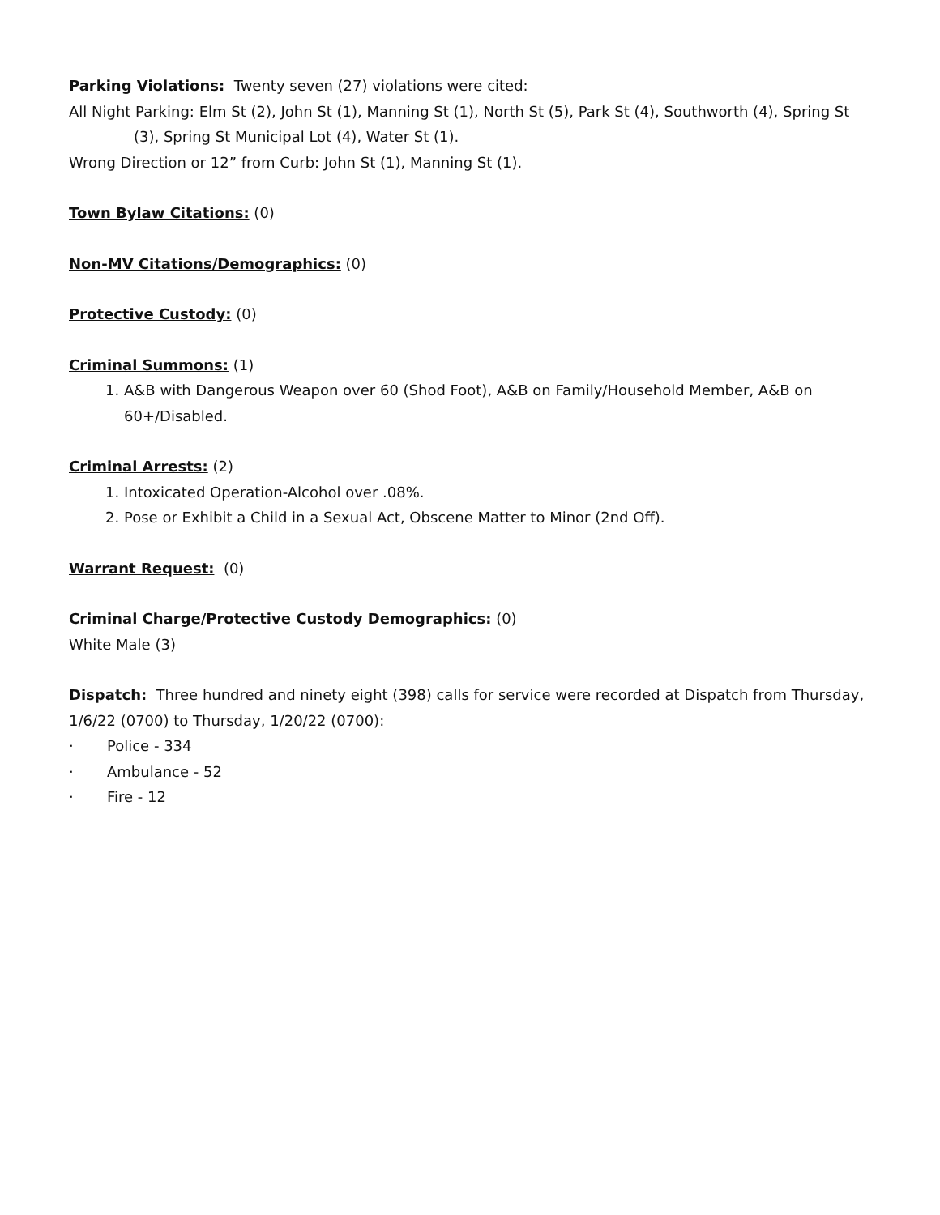Parking Violations: Twenty seven (27) violations were cited:
All Night Parking: Elm St (2), John St (1), Manning St (1), North St (5), Park St (4), Southworth (4), Spring St (3), Spring St Municipal Lot (4), Water St (1).
Wrong Direction or 12” from Curb: John St (1), Manning St (1).
Town Bylaw Citations: (0)
Non-MV Citations/Demographics: (0)
Protective Custody: (0)
Criminal Summons: (1)
1. A&B with Dangerous Weapon over 60 (Shod Foot), A&B on Family/Household Member, A&B on 60+/Disabled.
Criminal Arrests: (2)
1. Intoxicated Operation-Alcohol over .08%.
2. Pose or Exhibit a Child in a Sexual Act, Obscene Matter to Minor (2nd Off).
Warrant Request: (0)
Criminal Charge/Protective Custody Demographics: (0)
White Male (3)
Dispatch: Three hundred and ninety eight (398) calls for service were recorded at Dispatch from Thursday, 1/6/22 (0700) to Thursday, 1/20/22 (0700):
· Police - 334
· Ambulance - 52
· Fire - 12